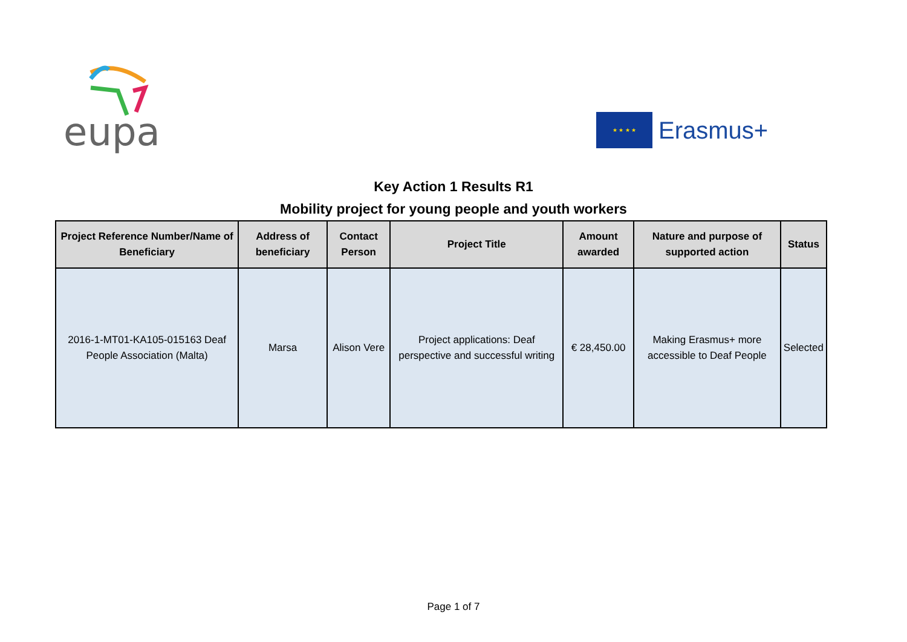eupa
★ ★ ★ ★
Erasmus+
Key Action 1 Results R1
Mobility project for young people and youth workers
| Project Reference Number/Name of Beneficiary | Address of beneficiary | Contact Person | Project Title | Amount awarded | Nature and purpose of supported action | Status |
| --- | --- | --- | --- | --- | --- | --- |
| 2016-1-MT01-KA105-015163 Deaf People Association (Malta) | Marsa | Alison Vere | Project applications: Deaf perspective and successful writing | € 28,450.00 | Making Erasmus+ more accessible to Deaf People | Selected |
Page 1 of 7